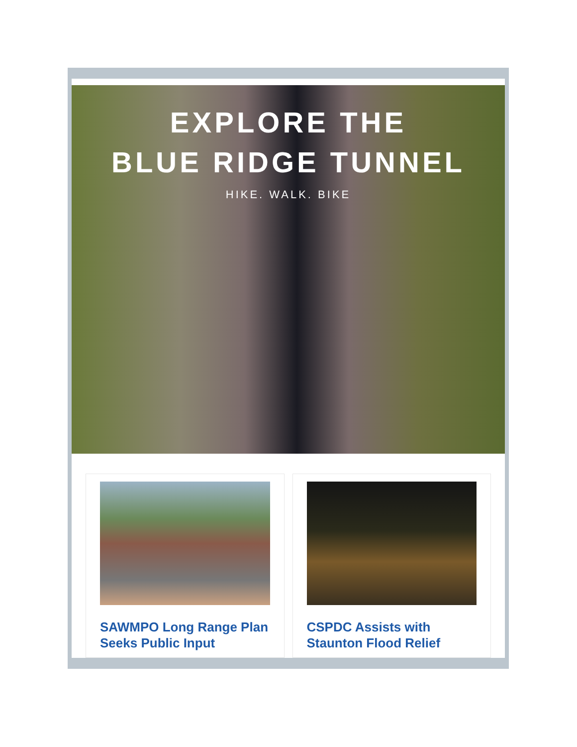EXPLORE THE
BLUE RIDGE TUNNEL
HIKE. WALK. BIKE
SAWMPO Long Range Plan Seeks Public Input
CSPDC Assists with Staunton Flood Relief